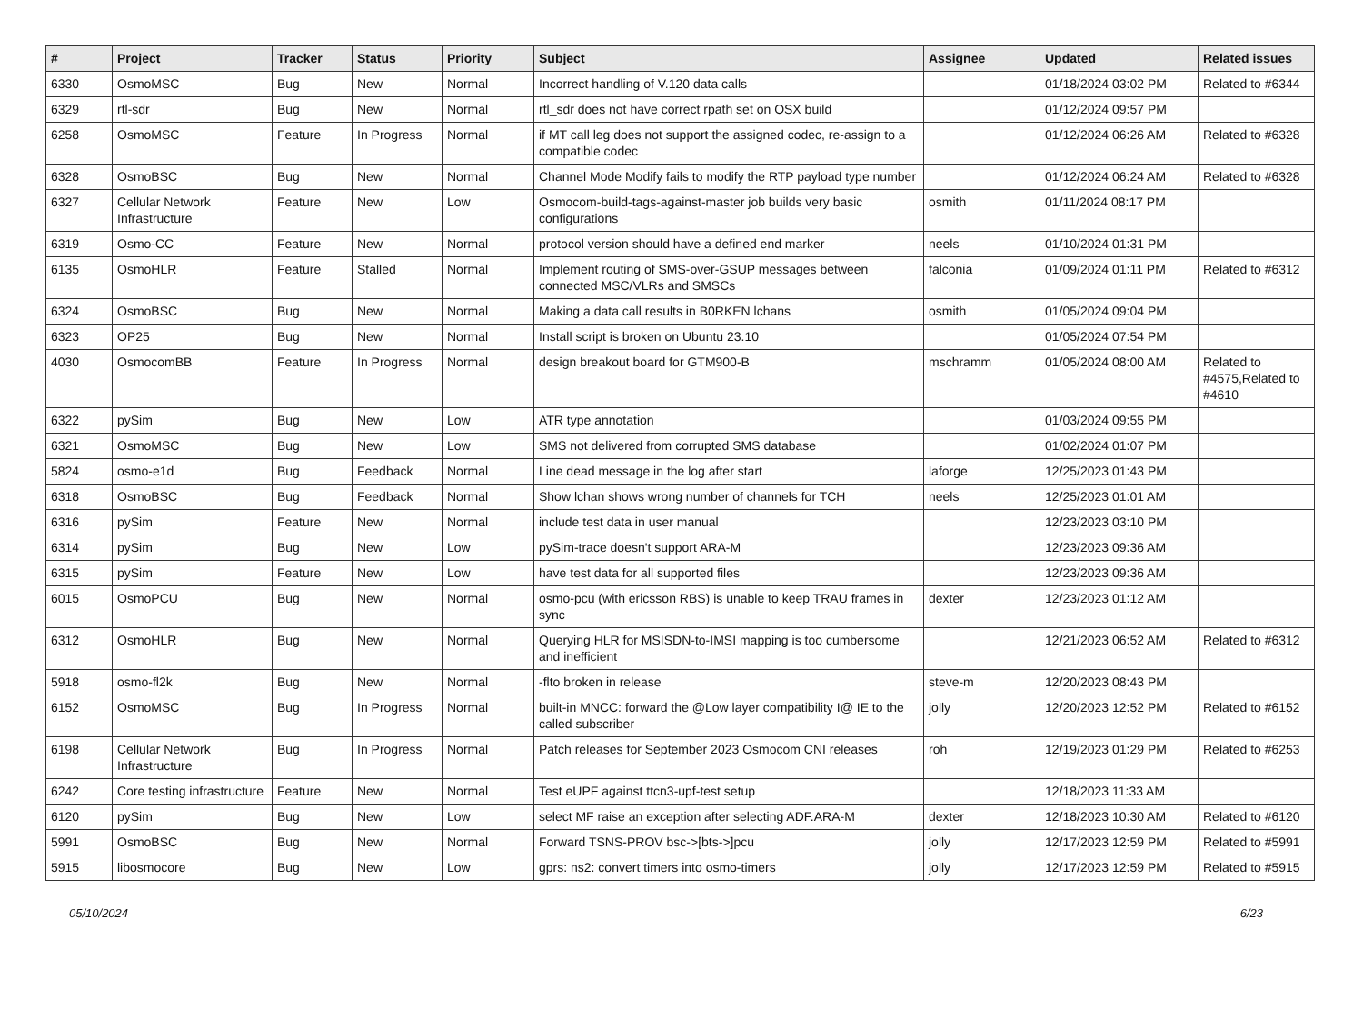| # | Project | Tracker | Status | Priority | Subject | Assignee | Updated | Related issues |
| --- | --- | --- | --- | --- | --- | --- | --- | --- |
| 6330 | OsmoMSC | Bug | New | Normal | Incorrect handling of V.120 data calls | | 01/18/2024 03:02 PM | Related to #6344 |
| 6329 | rtl-sdr | Bug | New | Normal | rtl_sdr does not have correct rpath set on OSX build | | 01/12/2024 09:57 PM | |
| 6258 | OsmoMSC | Feature | In Progress | Normal | if MT call leg does not support the assigned codec, re-assign to a compatible codec | | 01/12/2024 06:26 AM | Related to #6328 |
| 6328 | OsmoBSC | Bug | New | Normal | Channel Mode Modify fails to modify the RTP payload type number | | 01/12/2024 06:24 AM | Related to #6328 |
| 6327 | Cellular Network Infrastructure | Feature | New | Low | Osmocom-build-tags-against-master job builds very basic configurations | osmith | 01/11/2024 08:17 PM | |
| 6319 | Osmo-CC | Feature | New | Normal | protocol version should have a defined end marker | neels | 01/10/2024 01:31 PM | |
| 6135 | OsmoHLR | Feature | Stalled | Normal | Implement routing of SMS-over-GSUP messages between connected MSC/VLRs and SMSCs | falconia | 01/09/2024 01:11 PM | Related to #6312 |
| 6324 | OsmoBSC | Bug | New | Normal | Making a data call results in B0RKEN lchans | osmith | 01/05/2024 09:04 PM | |
| 6323 | OP25 | Bug | New | Normal | Install script is broken on Ubuntu 23.10 | | 01/05/2024 07:54 PM | |
| 4030 | OsmocomBB | Feature | In Progress | Normal | design breakout board for GTM900-B | mschramm | 01/05/2024 08:00 AM | Related to #4575,Related to #4610 |
| 6322 | pySim | Bug | New | Low | ATR type annotation | | 01/03/2024 09:55 PM | |
| 6321 | OsmoMSC | Bug | New | Low | SMS not delivered from corrupted SMS database | | 01/02/2024 01:07 PM | |
| 5824 | osmo-e1d | Bug | Feedback | Normal | Line dead message in the log after start | laforge | 12/25/2023 01:43 PM | |
| 6318 | OsmoBSC | Bug | Feedback | Normal | Show lchan shows wrong number of channels for TCH | neels | 12/25/2023 01:01 AM | |
| 6316 | pySim | Feature | New | Normal | include test data in user manual | | 12/23/2023 03:10 PM | |
| 6314 | pySim | Bug | New | Low | pySim-trace doesn't support ARA-M | | 12/23/2023 09:36 AM | |
| 6315 | pySim | Feature | New | Low | have test data for all supported files | | 12/23/2023 09:36 AM | |
| 6015 | OsmoPCU | Bug | New | Normal | osmo-pcu (with ericsson RBS) is unable to keep TRAU frames in sync | dexter | 12/23/2023 01:12 AM | |
| 6312 | OsmoHLR | Bug | New | Normal | Querying HLR for MSISDN-to-IMSI mapping is too cumbersome and inefficient | | 12/21/2023 06:52 AM | Related to #6312 |
| 5918 | osmo-fl2k | Bug | New | Normal | -flto broken in release | steve-m | 12/20/2023 08:43 PM | |
| 6152 | OsmoMSC | Bug | In Progress | Normal | built-in MNCC: forward the @Low layer compatibility I@ IE to the called subscriber | jolly | 12/20/2023 12:52 PM | Related to #6152 |
| 6198 | Cellular Network Infrastructure | Bug | In Progress | Normal | Patch releases for September 2023 Osmocom CNI releases | roh | 12/19/2023 01:29 PM | Related to #6253 |
| 6242 | Core testing infrastructure | Feature | New | Normal | Test eUPF against ttcn3-upf-test setup | | 12/18/2023 11:33 AM | |
| 6120 | pySim | Bug | New | Low | select MF raise an exception after selecting ADF.ARA-M | dexter | 12/18/2023 10:30 AM | Related to #6120 |
| 5991 | OsmoBSC | Bug | New | Normal | Forward TSNS-PROV bsc->[bts->]pcu | jolly | 12/17/2023 12:59 PM | Related to #5991 |
| 5915 | libosmocore | Bug | New | Low | gprs: ns2: convert timers into osmo-timers | jolly | 12/17/2023 12:59 PM | Related to #5915 |
05/10/2024 6/23